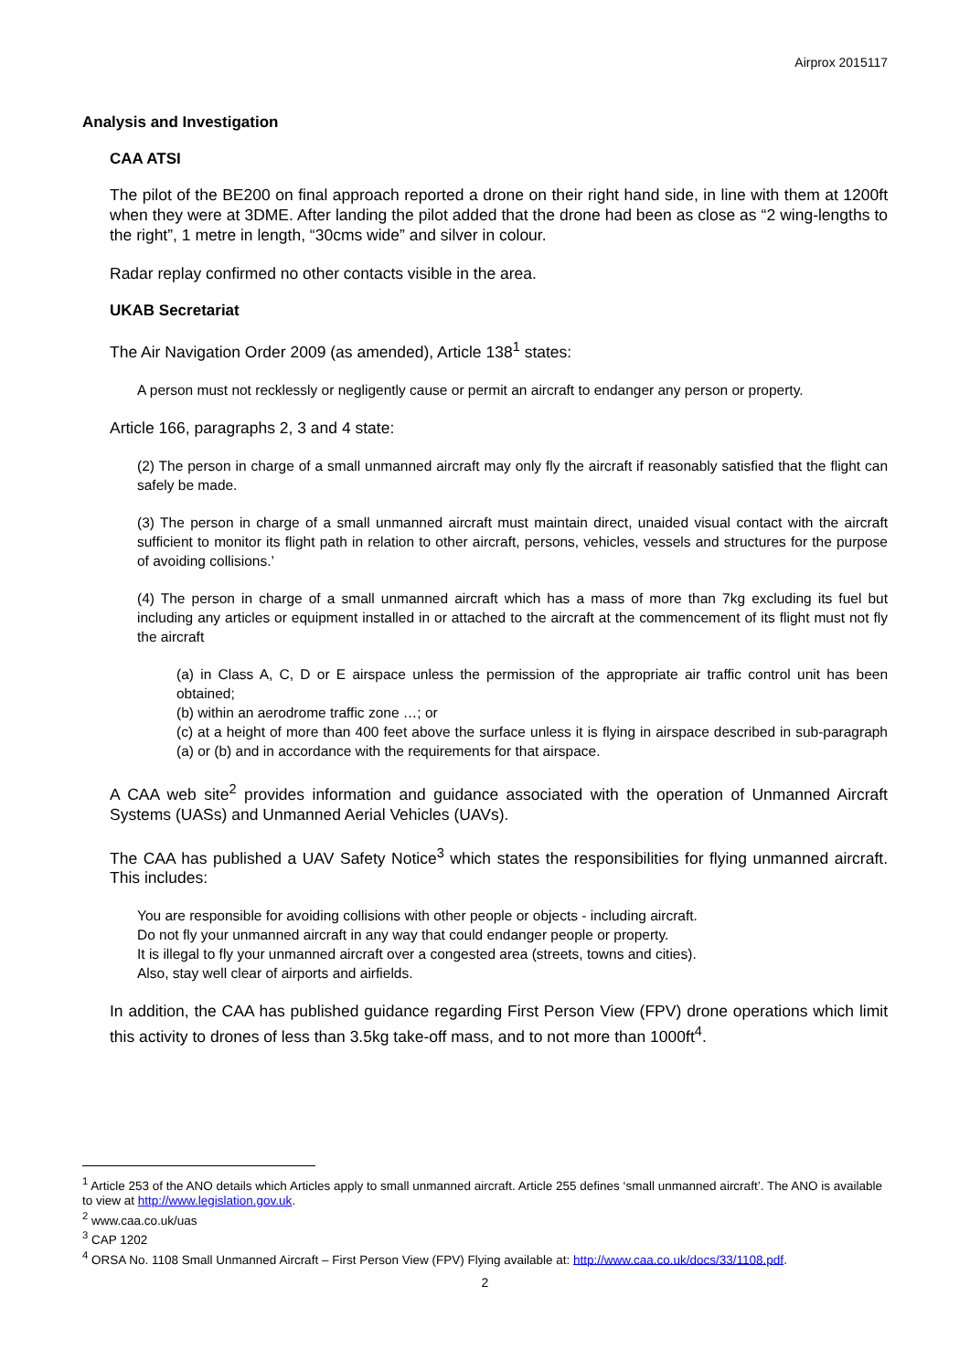Airprox 2015117
Analysis and Investigation
CAA ATSI
The pilot of the BE200 on final approach reported a drone on their right hand side, in line with them at 1200ft when they were at 3DME. After landing the pilot added that the drone had been as close as “2 wing-lengths to the right”, 1 metre in length, “30cms wide” and silver in colour.
Radar replay confirmed no other contacts visible in the area.
UKAB Secretariat
The Air Navigation Order 2009 (as amended), Article 138<sup>1</sup> states:
A person must not recklessly or negligently cause or permit an aircraft to endanger any person or property.
Article 166, paragraphs 2, 3 and 4 state:
(2) The person in charge of a small unmanned aircraft may only fly the aircraft if reasonably satisfied that the flight can safely be made.
(3) The person in charge of a small unmanned aircraft must maintain direct, unaided visual contact with the aircraft sufficient to monitor its flight path in relation to other aircraft, persons, vehicles, vessels and structures for the purpose of avoiding collisions.’
(4) The person in charge of a small unmanned aircraft which has a mass of more than 7kg excluding its fuel but including any articles or equipment installed in or attached to the aircraft at the commencement of its flight must not fly the aircraft
(a) in Class A, C, D or E airspace unless the permission of the appropriate air traffic control unit has been obtained;
(b) within an aerodrome traffic zone …; or
(c) at a height of more than 400 feet above the surface unless it is flying in airspace described in sub-paragraph (a) or (b) and in accordance with the requirements for that airspace.
A CAA web site<sup>2</sup> provides information and guidance associated with the operation of Unmanned Aircraft Systems (UASs) and Unmanned Aerial Vehicles (UAVs).
The CAA has published a UAV Safety Notice<sup>3</sup> which states the responsibilities for flying unmanned aircraft. This includes:
You are responsible for avoiding collisions with other people or objects - including aircraft.
Do not fly your unmanned aircraft in any way that could endanger people or property.
It is illegal to fly your unmanned aircraft over a congested area (streets, towns and cities).
Also, stay well clear of airports and airfields.
In addition, the CAA has published guidance regarding First Person View (FPV) drone operations which limit this activity to drones of less than 3.5kg take-off mass, and to not more than 1000ft<sup>4</sup>.
<sup>1</sup> Article 253 of the ANO details which Articles apply to small unmanned aircraft. Article 255 defines ‘small unmanned aircraft’. The ANO is available to view at http://www.legislation.gov.uk.
<sup>2</sup> www.caa.co.uk/uas
<sup>3</sup> CAP 1202
<sup>4</sup> ORSA No. 1108 Small Unmanned Aircraft – First Person View (FPV) Flying available at: http://www.caa.co.uk/docs/33/1108.pdf.
2